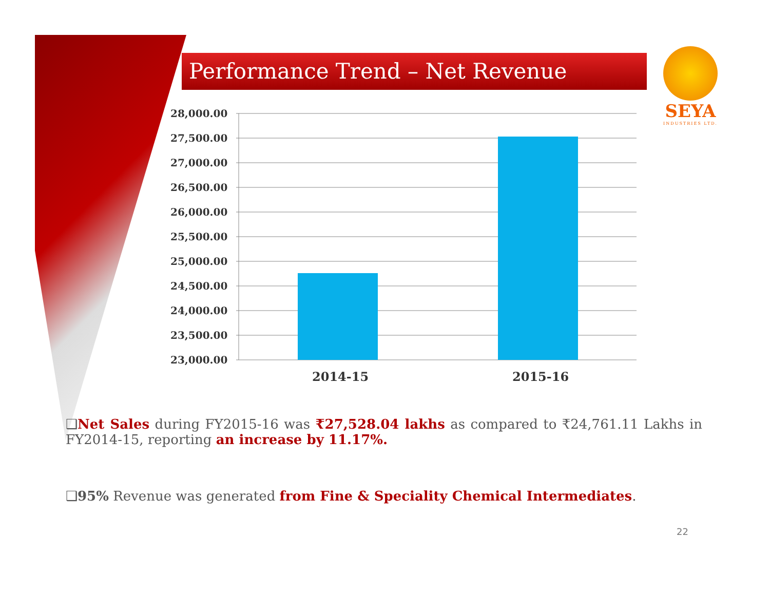Performance Trend – Net Revenue
SEYA
INDUSTRIES LTD.
28,000.00
27,500.00
27,000.00
26,500.00
26,000.00
25,500.00
25,000.00
24,500.00
24,000.00
23,500.00
23,000.00
2014-15
2015-16
❑Net Sales during FY2015-16 was ₹27,528.04 lakhs as compared to ₹24,761.11 Lakhs in FY2014-15, reporting an increase by 11.17%.
❑95% Revenue was generated from Fine & Speciality Chemical Intermediates.
22